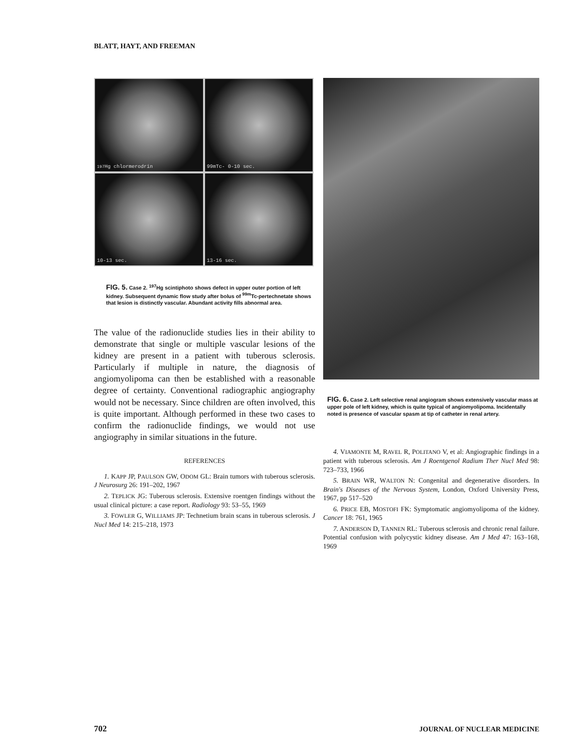BLATT, HAYT, AND FREEMAN
<sup>197</sup>Hg chlormerodrin
99mTc- 0-10 sec.
10-13 sec.
13-16 sec.
FIG. 5. Case 2. <sup>197</sup>Hg scintiphoto shows defect in upper outer portion of left kidney. Subsequent dynamic flow study after bolus of <sup>99m</sup>Tc-pertechnetate shows that lesion is distinctly vascular. Abundant activity fills abnormal area.
The value of the radionuclide studies lies in their ability to demonstrate that single or multiple vascular lesions of the kidney are present in a patient with tuberous sclerosis. Particularly if multiple in nature, the diagnosis of angiomyolipoma can then be established with a reasonable degree of certainty. Conventional radiographic angiography would not be necessary. Since children are often involved, this is quite important. Although performed in these two cases to confirm the radionuclide findings, we would not use angiography in similar situations in the future.
REFERENCES
1. KAPP JP, PAULSON GW, ODOM GL: Brain tumors with tuberous sclerosis. J Neurosurg 26: 191–202, 1967
2. TEPLICK JG: Tuberous sclerosis. Extensive roentgen findings without the usual clinical picture: a case report. Radiology 93: 53–55, 1969
3. FOWLER G, WILLIAMS JP: Technetium brain scans in tuberous sclerosis. J Nucl Med 14: 215–218, 1973
FIG. 6. Case 2. Left selective renal angiogram shows extensively vascular mass at upper pole of left kidney, which is quite typical of angiomyolipoma. Incidentally noted is presence of vascular spasm at tip of catheter in renal artery.
4. VIAMONTE M, RAVEL R, POLITANO V, et al: Angiographic findings in a patient with tuberous sclerosis. Am J Roentgenol Radium Ther Nucl Med 98: 723–733, 1966
5. BRAIN WR, WALTON N: Congenital and degenerative disorders. In Brain's Diseases of the Nervous System, London, Oxford University Press, 1967, pp 517–520
6. PRICE EB, MOSTOFI FK: Symptomatic angiomyolipoma of the kidney. Cancer 18: 761, 1965
7. ANDERSON D, TANNEN RL: Tuberous sclerosis and chronic renal failure. Potential confusion with polycystic kidney disease. Am J Med 47: 163–168, 1969
702 JOURNAL OF NUCLEAR MEDICINE